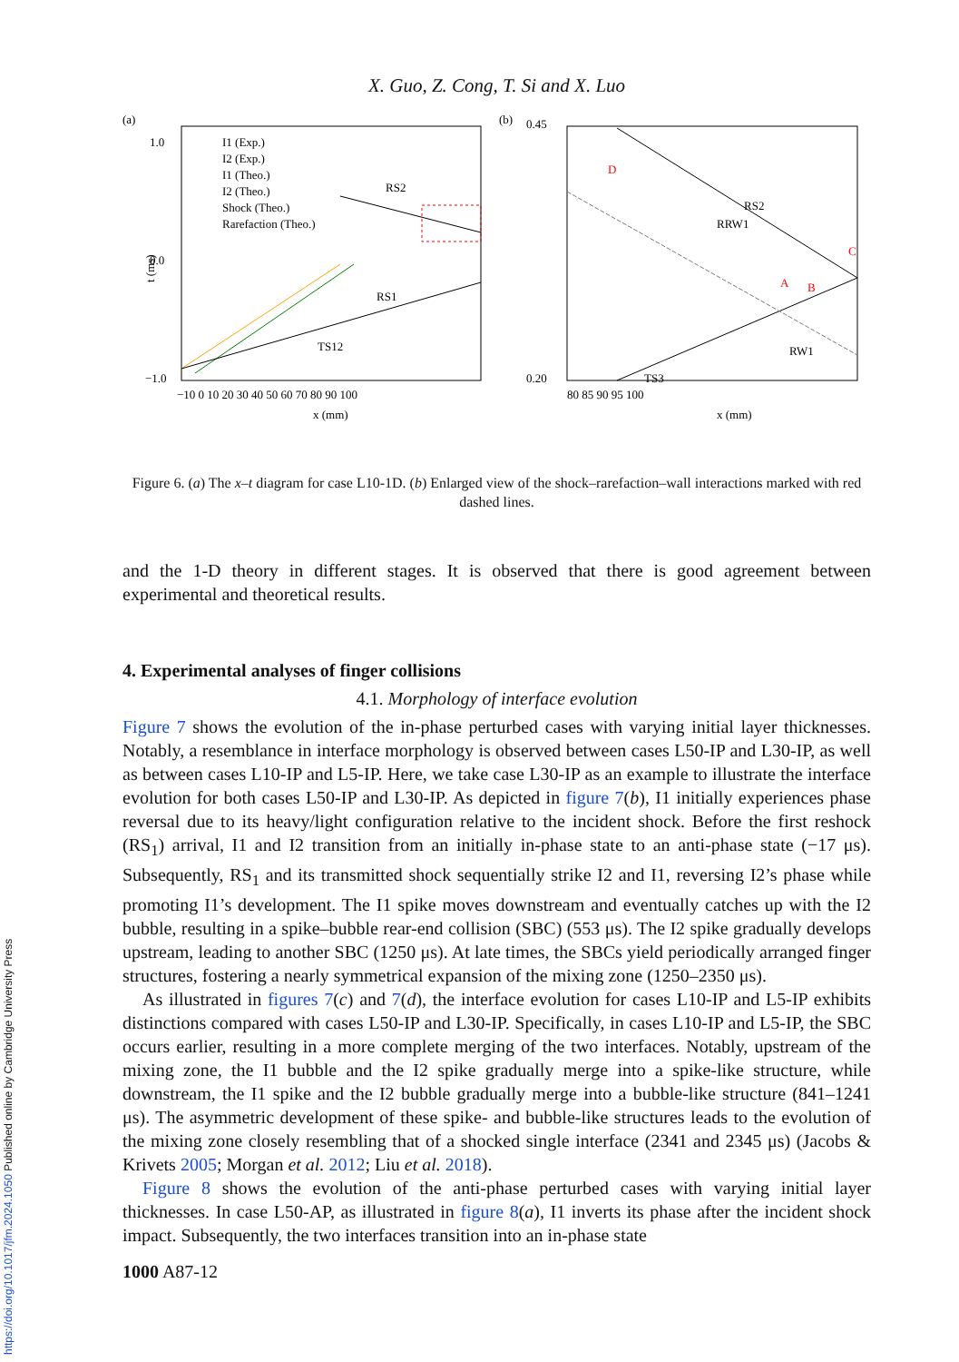X. Guo, Z. Cong, T. Si and X. Luo
(a)
1.0
0.0
−1.0
t (ms)
I1 (Exp.)
I2 (Exp.)
I1 (Theo.)
I2 (Theo.)
Shock (Theo.)
Rarefaction (Theo.)
−10 0 10 20 30 40 50 60 70 80 90 100
x (mm)
RS2
RS1
TS12
(b)
0.45
0.20
RS2
RRW1
TS3
RW1
D
C
A
B
80 85 90 95 100
x (mm)
Figure 6. (a) The x–t diagram for case L10-1D. (b) Enlarged view of the shock–rarefaction–wall interactions marked with red dashed lines.
and the 1-D theory in different stages. It is observed that there is good agreement between experimental and theoretical results.
4. Experimental analyses of finger collisions
4.1. Morphology of interface evolution
Figure 7 shows the evolution of the in-phase perturbed cases with varying initial layer thicknesses. Notably, a resemblance in interface morphology is observed between cases L50-IP and L30-IP, as well as between cases L10-IP and L5-IP. Here, we take case L30-IP as an example to illustrate the interface evolution for both cases L50-IP and L30-IP. As depicted in figure 7(b), I1 initially experiences phase reversal due to its heavy/light configuration relative to the incident shock. Before the first reshock (RS<sub>1</sub>) arrival, I1 and I2 transition from an initially in-phase state to an anti-phase state (−17 μs). Subsequently, RS<sub>1</sub> and its transmitted shock sequentially strike I2 and I1, reversing I2’s phase while promoting I1’s development. The I1 spike moves downstream and eventually catches up with the I2 bubble, resulting in a spike–bubble rear-end collision (SBC) (553 μs). The I2 spike gradually develops upstream, leading to another SBC (1250 μs). At late times, the SBCs yield periodically arranged finger structures, fostering a nearly symmetrical expansion of the mixing zone (1250–2350 μs).
As illustrated in figures 7(c) and 7(d), the interface evolution for cases L10-IP and L5-IP exhibits distinctions compared with cases L50-IP and L30-IP. Specifically, in cases L10-IP and L5-IP, the SBC occurs earlier, resulting in a more complete merging of the two interfaces. Notably, upstream of the mixing zone, the I1 bubble and the I2 spike gradually merge into a spike-like structure, while downstream, the I1 spike and the I2 bubble gradually merge into a bubble-like structure (841–1241 μs). The asymmetric development of these spike- and bubble-like structures leads to the evolution of the mixing zone closely resembling that of a shocked single interface (2341 and 2345 μs) (Jacobs & Krivets 2005; Morgan et al. 2012; Liu et al. 2018).
Figure 8 shows the evolution of the anti-phase perturbed cases with varying initial layer thicknesses. In case L50-AP, as illustrated in figure 8(a), I1 inverts its phase after the incident shock impact. Subsequently, the two interfaces transition into an in-phase state
1000 A87-12
https://doi.org/10.1017/jfm.2024.1050 Published online by Cambridge University Press